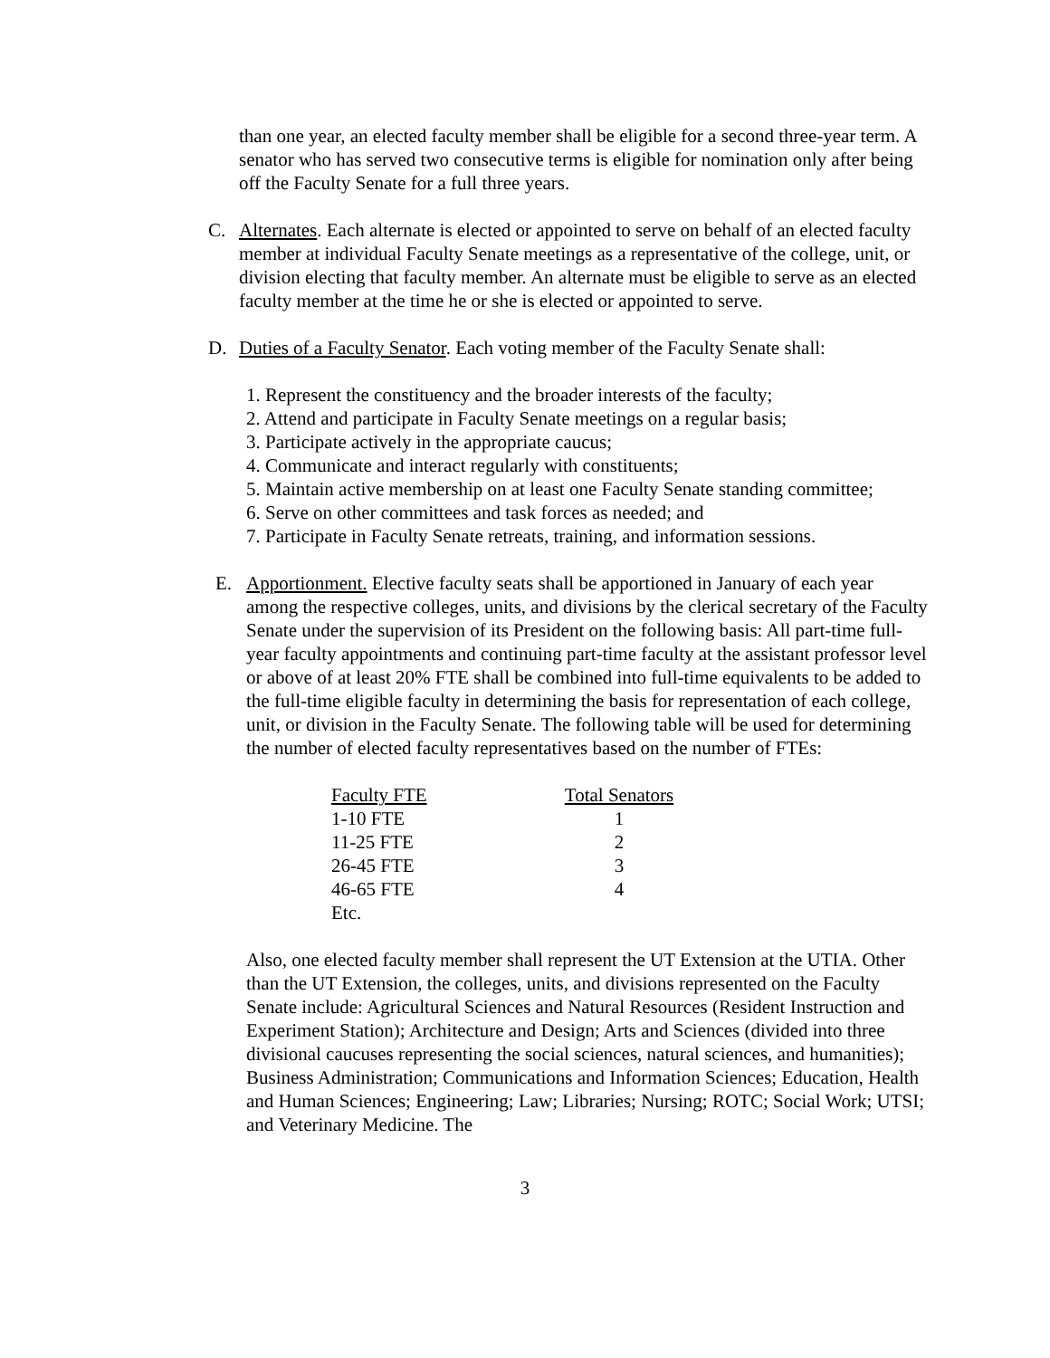than one year, an elected faculty member shall be eligible for a second three-year term. A senator who has served two consecutive terms is eligible for nomination only after being off the Faculty Senate for a full three years.
C. Alternates. Each alternate is elected or appointed to serve on behalf of an elected faculty member at individual Faculty Senate meetings as a representative of the college, unit, or division electing that faculty member. An alternate must be eligible to serve as an elected faculty member at the time he or she is elected or appointed to serve.
D. Duties of a Faculty Senator. Each voting member of the Faculty Senate shall:
1. Represent the constituency and the broader interests of the faculty;
2. Attend and participate in Faculty Senate meetings on a regular basis;
3. Participate actively in the appropriate caucus;
4. Communicate and interact regularly with constituents;
5. Maintain active membership on at least one Faculty Senate standing committee;
6. Serve on other committees and task forces as needed; and
7. Participate in Faculty Senate retreats, training, and information sessions.
E. Apportionment. Elective faculty seats shall be apportioned in January of each year among the respective colleges, units, and divisions by the clerical secretary of the Faculty Senate under the supervision of its President on the following basis: All part-time full-year faculty appointments and continuing part-time faculty at the assistant professor level or above of at least 20% FTE shall be combined into full-time equivalents to be added to the full-time eligible faculty in determining the basis for representation of each college, unit, or division in the Faculty Senate. The following table will be used for determining the number of elected faculty representatives based on the number of FTEs:
| Faculty FTE | Total Senators |
| --- | --- |
| 1-10 FTE | 1 |
| 11-25 FTE | 2 |
| 26-45 FTE | 3 |
| 46-65 FTE | 4 |
| Etc. | |
Also, one elected faculty member shall represent the UT Extension at the UTIA. Other than the UT Extension, the colleges, units, and divisions represented on the Faculty Senate include: Agricultural Sciences and Natural Resources (Resident Instruction and Experiment Station); Architecture and Design; Arts and Sciences (divided into three divisional caucuses representing the social sciences, natural sciences, and humanities); Business Administration; Communications and Information Sciences; Education, Health and Human Sciences; Engineering; Law; Libraries; Nursing; ROTC; Social Work; UTSI; and Veterinary Medicine. The
3